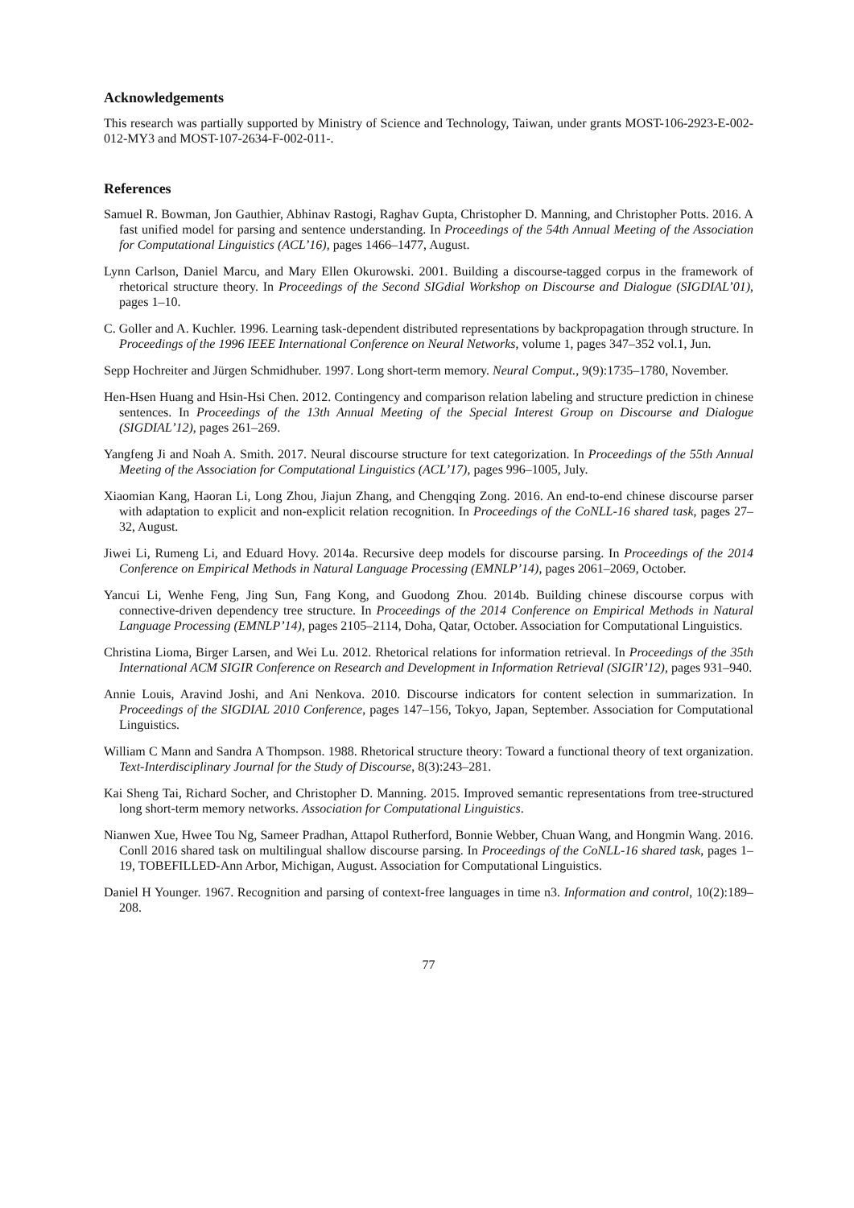Acknowledgements
This research was partially supported by Ministry of Science and Technology, Taiwan, under grants MOST-106-2923-E-002-012-MY3 and MOST-107-2634-F-002-011-.
References
Samuel R. Bowman, Jon Gauthier, Abhinav Rastogi, Raghav Gupta, Christopher D. Manning, and Christopher Potts. 2016. A fast unified model for parsing and sentence understanding. In Proceedings of the 54th Annual Meeting of the Association for Computational Linguistics (ACL’16), pages 1466–1477, August.
Lynn Carlson, Daniel Marcu, and Mary Ellen Okurowski. 2001. Building a discourse-tagged corpus in the framework of rhetorical structure theory. In Proceedings of the Second SIGdial Workshop on Discourse and Dialogue (SIGDIAL’01), pages 1–10.
C. Goller and A. Kuchler. 1996. Learning task-dependent distributed representations by backpropagation through structure. In Proceedings of the 1996 IEEE International Conference on Neural Networks, volume 1, pages 347–352 vol.1, Jun.
Sepp Hochreiter and Jürgen Schmidhuber. 1997. Long short-term memory. Neural Comput., 9(9):1735–1780, November.
Hen-Hsen Huang and Hsin-Hsi Chen. 2012. Contingency and comparison relation labeling and structure prediction in chinese sentences. In Proceedings of the 13th Annual Meeting of the Special Interest Group on Discourse and Dialogue (SIGDIAL’12), pages 261–269.
Yangfeng Ji and Noah A. Smith. 2017. Neural discourse structure for text categorization. In Proceedings of the 55th Annual Meeting of the Association for Computational Linguistics (ACL’17), pages 996–1005, July.
Xiaomian Kang, Haoran Li, Long Zhou, Jiajun Zhang, and Chengqing Zong. 2016. An end-to-end chinese discourse parser with adaptation to explicit and non-explicit relation recognition. In Proceedings of the CoNLL-16 shared task, pages 27–32, August.
Jiwei Li, Rumeng Li, and Eduard Hovy. 2014a. Recursive deep models for discourse parsing. In Proceedings of the 2014 Conference on Empirical Methods in Natural Language Processing (EMNLP’14), pages 2061–2069, October.
Yancui Li, Wenhe Feng, Jing Sun, Fang Kong, and Guodong Zhou. 2014b. Building chinese discourse corpus with connective-driven dependency tree structure. In Proceedings of the 2014 Conference on Empirical Methods in Natural Language Processing (EMNLP’14), pages 2105–2114, Doha, Qatar, October. Association for Computational Linguistics.
Christina Lioma, Birger Larsen, and Wei Lu. 2012. Rhetorical relations for information retrieval. In Proceedings of the 35th International ACM SIGIR Conference on Research and Development in Information Retrieval (SIGIR’12), pages 931–940.
Annie Louis, Aravind Joshi, and Ani Nenkova. 2010. Discourse indicators for content selection in summarization. In Proceedings of the SIGDIAL 2010 Conference, pages 147–156, Tokyo, Japan, September. Association for Computational Linguistics.
William C Mann and Sandra A Thompson. 1988. Rhetorical structure theory: Toward a functional theory of text organization. Text-Interdisciplinary Journal for the Study of Discourse, 8(3):243–281.
Kai Sheng Tai, Richard Socher, and Christopher D. Manning. 2015. Improved semantic representations from tree-structured long short-term memory networks. Association for Computational Linguistics.
Nianwen Xue, Hwee Tou Ng, Sameer Pradhan, Attapol Rutherford, Bonnie Webber, Chuan Wang, and Hongmin Wang. 2016. Conll 2016 shared task on multilingual shallow discourse parsing. In Proceedings of the CoNLL-16 shared task, pages 1–19, TOBEFILLED-Ann Arbor, Michigan, August. Association for Computational Linguistics.
Daniel H Younger. 1967. Recognition and parsing of context-free languages in time n3. Information and control, 10(2):189–208.
77